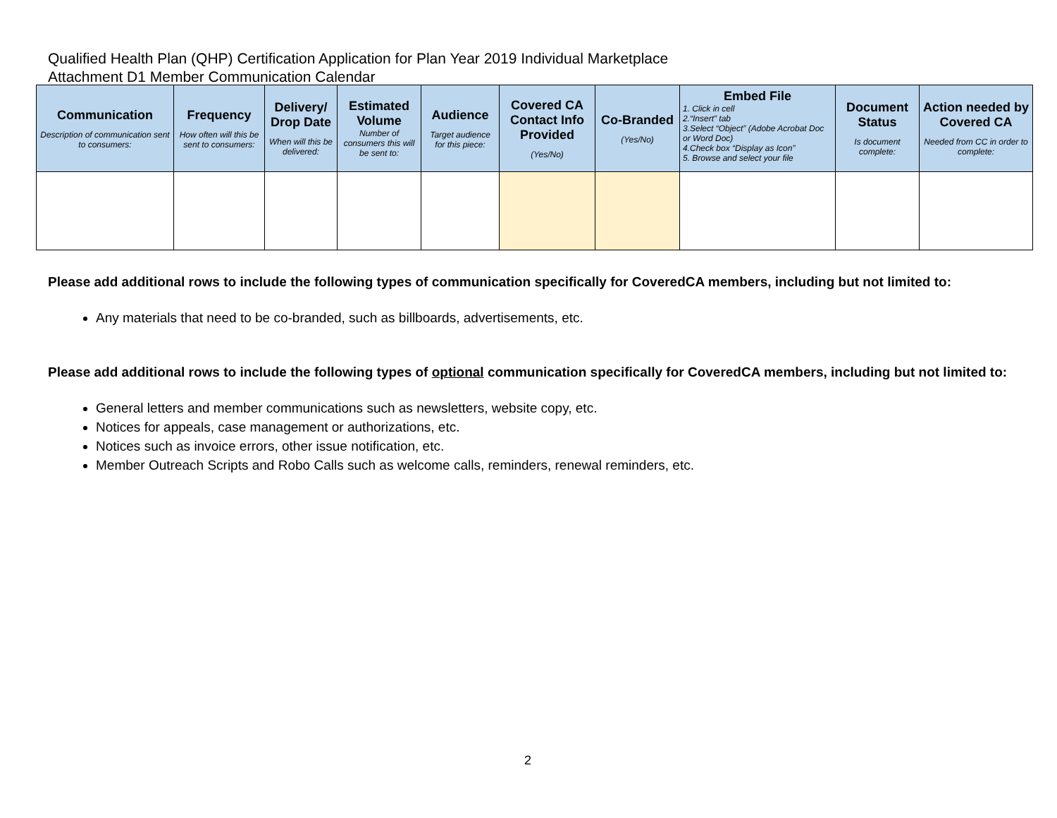Qualified Health Plan (QHP) Certification Application for Plan Year 2019 Individual Marketplace
Attachment D1 Member Communication Calendar
| Communication Description of communication sent to consumers: | Frequency How often will this be sent to consumers: | Delivery/ Drop Date When will this be delivered: | Estimated Volume Number of consumers this will be sent to: | Audience Target audience for this piece: | Covered CA Contact Info Provided (Yes/No) | Co-Branded (Yes/No) | Embed File 1. Click in cell 2.“Insert” tab 3.Select “Object” (Adobe Acrobat Doc or Word Doc) 4.Check box “Display as Icon” 5. Browse and select your file | Document Status Is document complete: | Action needed by Covered CA Needed from CC in order to complete: |
| --- | --- | --- | --- | --- | --- | --- | --- | --- | --- |
Please add additional rows to include the following types of communication specifically for CoveredCA members, including but not limited to:
Any materials that need to be co-branded, such as billboards, advertisements, etc.
Please add additional rows to include the following types of optional communication specifically for CoveredCA members, including but not limited to:
General letters and member communications such as newsletters, website copy, etc.
Notices for appeals, case management or authorizations, etc.
Notices such as invoice errors, other issue notification, etc.
Member Outreach Scripts and Robo Calls such as welcome calls, reminders, renewal reminders, etc.
2